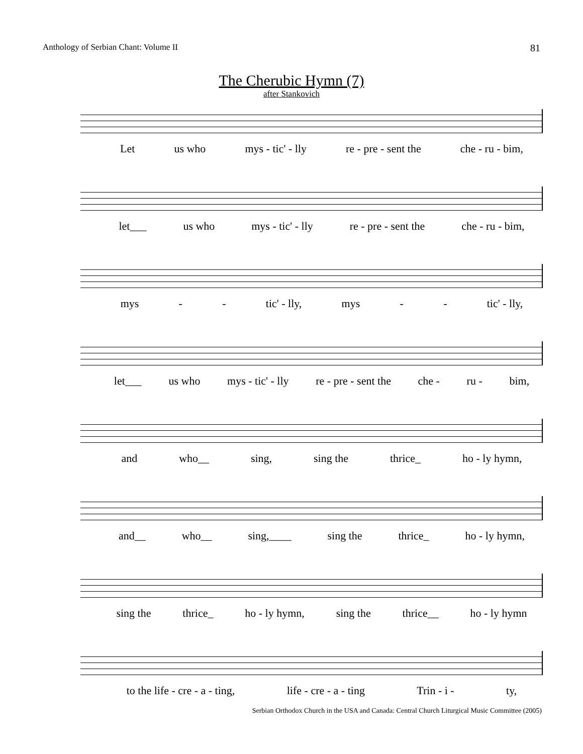Anthology of Serbian Chant: Volume II 81
The Cherubic Hymn (7)
after Stankovich
Let us who mys - tic' - lly re - pre - sent the che - ru - bim,
let___ us who mys - tic' - lly re - pre - sent the che - ru - bim,
mys - - tic' - lly, mys - - tic' - lly,
let___ us who mys - tic' - lly re - pre - sent the che - ru - bim,
and who__ sing, sing the thrice_ ho - ly hymn,
and__ who__ sing,____ sing the thrice_ ho - ly hymn,
sing the thrice_ ho - ly hymn, sing the thrice__ ho - ly hymn
to the life - cre - a - ting, life - cre - a - ting Trin - i - ty,
Serbian Orthodox Church in the USA and Canada: Central Church Liturgical Music Committee (2005)